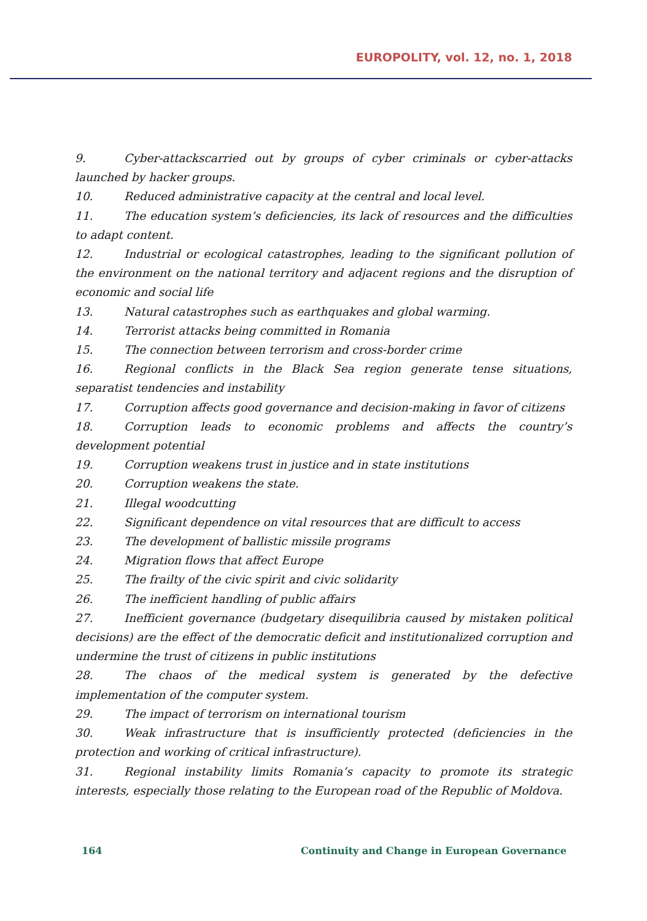EUROPOLITY, vol. 12, no. 1, 2018
9. Cyber-attackscarried out by groups of cyber criminals or cyber-attacks launched by hacker groups.
10. Reduced administrative capacity at the central and local level.
11. The education system’s deficiencies, its lack of resources and the difficulties to adapt content.
12. Industrial or ecological catastrophes, leading to the significant pollution of the environment on the national territory and adjacent regions and the disruption of economic and social life
13. Natural catastrophes such as earthquakes and global warming.
14. Terrorist attacks being committed in Romania
15. The connection between terrorism and cross-border crime
16. Regional conflicts in the Black Sea region generate tense situations, separatist tendencies and instability
17. Corruption affects good governance and decision-making in favor of citizens
18. Corruption leads to economic problems and affects the country’s development potential
19. Corruption weakens trust in justice and in state institutions
20. Corruption weakens the state.
21. Illegal woodcutting
22. Significant dependence on vital resources that are difficult to access
23. The development of ballistic missile programs
24. Migration flows that affect Europe
25. The frailty of the civic spirit and civic solidarity
26. The inefficient handling of public affairs
27. Inefficient governance (budgetary disequilibria caused by mistaken political decisions) are the effect of the democratic deficit and institutionalized corruption and undermine the trust of citizens in public institutions
28. The chaos of the medical system is generated by the defective implementation of the computer system.
29. The impact of terrorism on international tourism
30. Weak infrastructure that is insufficiently protected (deficiencies in the protection and working of critical infrastructure).
31. Regional instability limits Romania’s capacity to promote its strategic interests, especially those relating to the European road of the Republic of Moldova.
164 Continuity and Change in European Governance